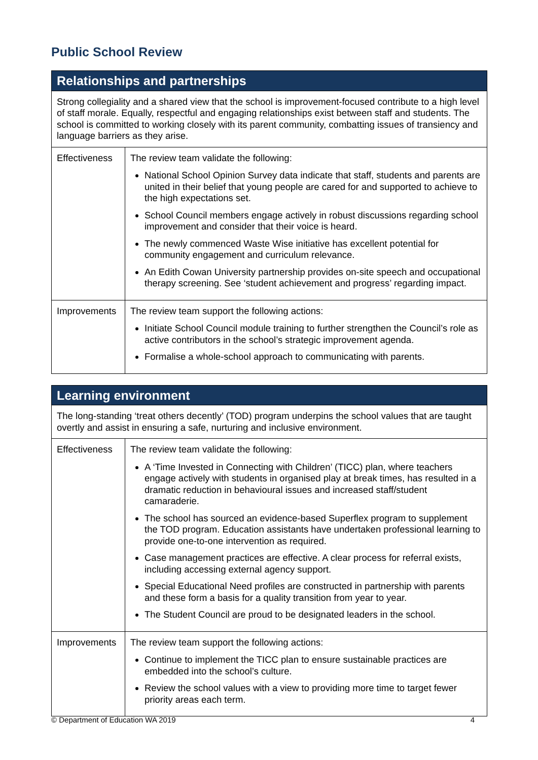Public School Review
| Relationships and partnerships | |
| --- | --- |
| Strong collegiality and a shared view that the school is improvement-focused contribute to a high level of staff morale. Equally, respectful and engaging relationships exist between staff and students. The school is committed to working closely with its parent community, combatting issues of transiency and language barriers as they arise. | |
| Effectiveness | The review team validate the following: National School Opinion Survey data indicate that staff, students and parents are united in their belief that young people are cared for and supported to achieve to the high expectations set. School Council members engage actively in robust discussions regarding school improvement and consider that their voice is heard. The newly commenced Waste Wise initiative has excellent potential for community engagement and curriculum relevance. An Edith Cowan University partnership provides on-site speech and occupational therapy screening. See ‘student achievement and progress’ regarding impact. |
| Improvements | The review team support the following actions: Initiate School Council module training to further strengthen the Council’s role as active contributors in the school’s strategic improvement agenda. Formalise a whole-school approach to communicating with parents. |
| Learning environment | |
| --- | --- |
| The long-standing ‘treat others decently’ (TOD) program underpins the school values that are taught overtly and assist in ensuring a safe, nurturing and inclusive environment. | |
| Effectiveness | The review team validate the following: A ‘Time Invested in Connecting with Children’ (TICC) plan, where teachers engage actively with students in organised play at break times, has resulted in a dramatic reduction in behavioural issues and increased staff/student camaraderie. The school has sourced an evidence-based Superflex program to supplement the TOD program. Education assistants have undertaken professional learning to provide one-to-one intervention as required. Case management practices are effective. A clear process for referral exists, including accessing external agency support. Special Educational Need profiles are constructed in partnership with parents and these form a basis for a quality transition from year to year. The Student Council are proud to be designated leaders in the school. |
| Improvements | The review team support the following actions: Continue to implement the TICC plan to ensure sustainable practices are embedded into the school’s culture. Review the school values with a view to providing more time to target fewer priority areas each term. |
© Department of Education WA 2019 4